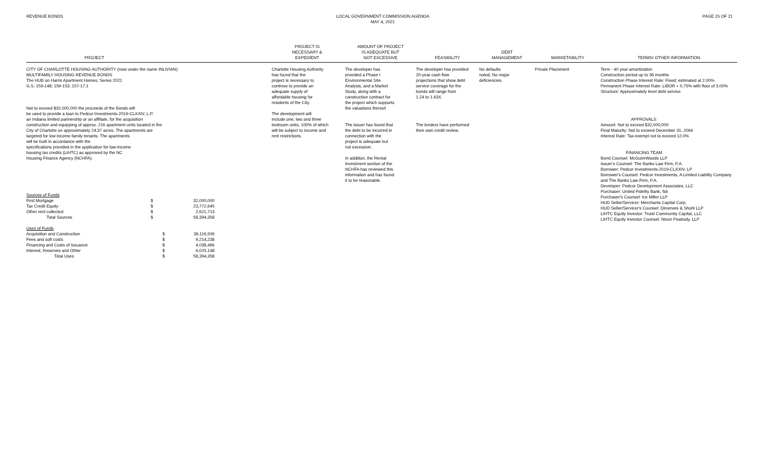REVENUE BONDS LOCAL GOVERNMENT COMMISSION AGENDA
MAY 4, 2021
PAGE 15 OF 21
| PROJECT | PROJECT IS NECESSARY & EXPEDIENT | AMOUNT OF PROJECT IS ADEQUATE BUT NOT EXCESSIVE | FEASIBILITY | DEBT MANAGEMENT | MARKETABILITY | TERMS/ OTHER INFORMATION |
| --- | --- | --- | --- | --- | --- | --- |
| CITY OF CHARLOTTE HOUSING AUTHORITY (now under the name INLIVIAN) MULTIFAMILY HOUSING REVENUE BONDS The HUB on Harris Apartment Homes, Series 2021 G.S. 159-148; 159-153; 157-17.1 Not to exceed $32,000,000 the proceeds of the Bonds will be used to provide a loan to Pedcor Investments-2019-CLXXIV, L.P. an Indiana limited partnership or an affiliate, for the acquisition construction and equipping of approx. 216 apartment units located in the City of Charlotte on approximately 24.37 acres. The apartments are targeted for low income family tenants. The apartments will be built in accordance with the specifications provided in the application for low-income housing tax credits (LIHTC) as approved by the NC Housing Finance Agency (NCHFA). Sources of Funds / First Mortgage / $ / 32,000,000 / / Tax Credit Equity / $ / 23,772,645 / / Other rent collected / $ / 2,621,713 / / Total Sources / $ / 58,394,358 / Uses of Funds / Acquisition and Construction / $ / 39,116,506 / / Fees and soft costs / $ / 9,214,238 / / Financing and Costs of Issuance / $ / 4,038,466 / / Interest, Reserves and Other / $ / 6,025,148 / / Total Uses / $ / 58,394,358 / | Charlotte Housing Authority has found that the project is necessary to continue to provide an adequate supply of affordable housing for residents of the City. The development will include one, two and three bedroom units, 100% of which will be subject to income and rent restrictions. | The developer has provided a Phase I Environmental Site Analysis, and a Market Study, along with a construction contract for the project which supports the valuations thereof. The issuer has found that the debt to be incurred in connection with the project is adequate but not excessive. In addition, the Rental Investment section of the NCHFA has reviewed this information and has found it to be reasonable. | The developer has provided 20-year cash flow projections that show debt service coverage for the bonds will range from 1.24 to 1.63X. The lenders have performed their own credit review. | No defaults noted. No major deficiencies. | Private Placement | Term - 40 year amortization Construction period up to 36 months Construction Phase Interest Rate: Fixed; estimated at 2.00% Permanent Phase Interest Rate: LIBOR + 0.75% with floor of 3.00% Structure: Approximately level debt service APPROVALS Amount: Not to exceed $32,000,000 Final Maturity: Not to exceed December 31, 2064 Interest Rate: Tax-exempt not to exceed 12.0% FINANCING TEAM Bond Counsel: McGuireWoods LLP Issuer's Counsel: The Banks Law Firm, P.A. Borrower: Pedcor Investments-2019-CLXXIV, LP Borrower's Counsel: Pedcor Investments, A Limited Liability Company and The Banks Law Firm, P.A. Developer: Pedcor Development Associates, LLC Purchaser: United Fidelity Bank, fsb Purchaser's Counsel: Ice Miller LLP HUD Seller/Servicer: Merchants Capital Corp. HUD Seller/Servicer's Counsel: Dinsmore & Shohl LLP LIHTC Equity Investor: Truist Community Capital, LLC LIHTC Equity Investor Counsel: Nixon Peabody, LLP |